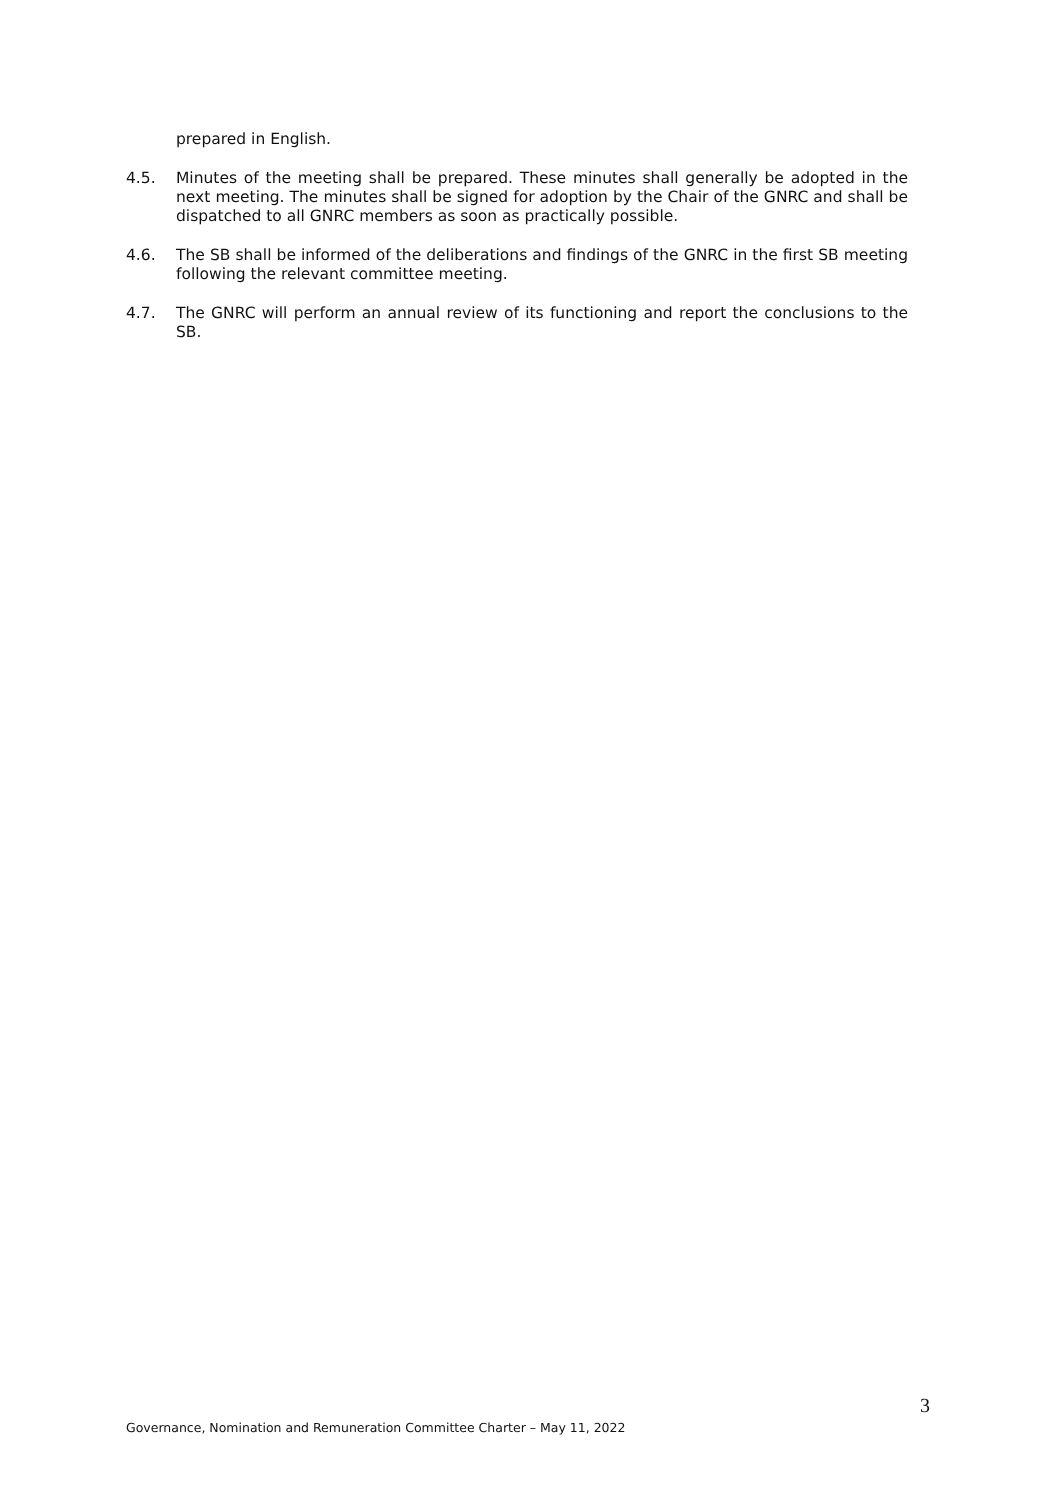prepared in English.
4.5. Minutes of the meeting shall be prepared. These minutes shall generally be adopted in the next meeting. The minutes shall be signed for adoption by the Chair of the GNRC and shall be dispatched to all GNRC members as soon as practically possible.
4.6. The SB shall be informed of the deliberations and findings of the GNRC in the first SB meeting following the relevant committee meeting.
4.7. The GNRC will perform an annual review of its functioning and report the conclusions to the SB.
3
Governance, Nomination and Remuneration Committee Charter – May 11, 2022